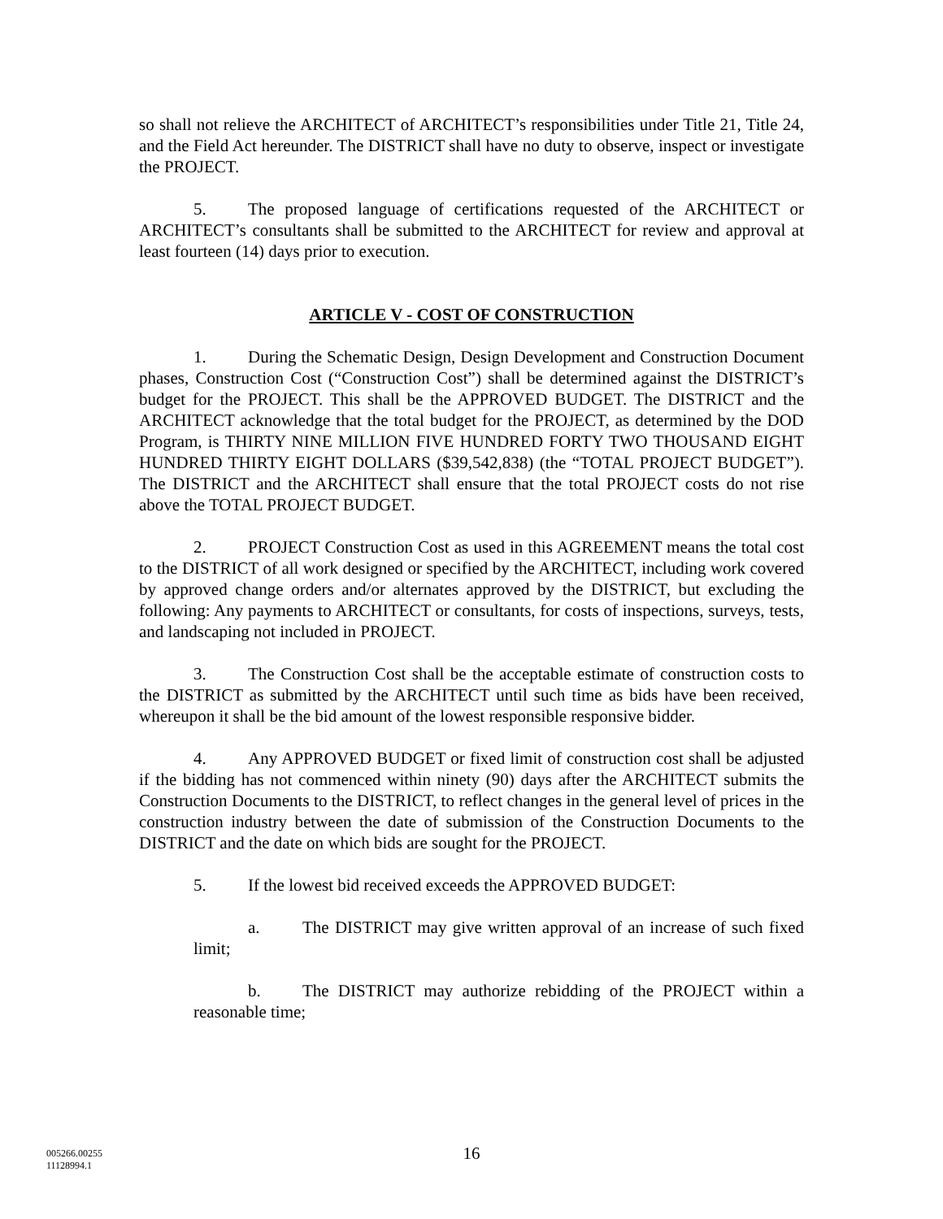so shall not relieve the ARCHITECT of ARCHITECT’s responsibilities under Title 21, Title 24, and the Field Act hereunder. The DISTRICT shall have no duty to observe, inspect or investigate the PROJECT.
5. The proposed language of certifications requested of the ARCHITECT or ARCHITECT’s consultants shall be submitted to the ARCHITECT for review and approval at least fourteen (14) days prior to execution.
ARTICLE V - COST OF CONSTRUCTION
1. During the Schematic Design, Design Development and Construction Document phases, Construction Cost (“Construction Cost”) shall be determined against the DISTRICT’s budget for the PROJECT. This shall be the APPROVED BUDGET. The DISTRICT and the ARCHITECT acknowledge that the total budget for the PROJECT, as determined by the DOD Program, is THIRTY NINE MILLION FIVE HUNDRED FORTY TWO THOUSAND EIGHT HUNDRED THIRTY EIGHT DOLLARS ($39,542,838) (the “TOTAL PROJECT BUDGET”). The DISTRICT and the ARCHITECT shall ensure that the total PROJECT costs do not rise above the TOTAL PROJECT BUDGET.
2. PROJECT Construction Cost as used in this AGREEMENT means the total cost to the DISTRICT of all work designed or specified by the ARCHITECT, including work covered by approved change orders and/or alternates approved by the DISTRICT, but excluding the following: Any payments to ARCHITECT or consultants, for costs of inspections, surveys, tests, and landscaping not included in PROJECT.
3. The Construction Cost shall be the acceptable estimate of construction costs to the DISTRICT as submitted by the ARCHITECT until such time as bids have been received, whereupon it shall be the bid amount of the lowest responsible responsive bidder.
4. Any APPROVED BUDGET or fixed limit of construction cost shall be adjusted if the bidding has not commenced within ninety (90) days after the ARCHITECT submits the Construction Documents to the DISTRICT, to reflect changes in the general level of prices in the construction industry between the date of submission of the Construction Documents to the DISTRICT and the date on which bids are sought for the PROJECT.
5. If the lowest bid received exceeds the APPROVED BUDGET:
a. The DISTRICT may give written approval of an increase of such fixed limit;
b. The DISTRICT may authorize rebidding of the PROJECT within a reasonable time;
16
005266.00255
11128994.1